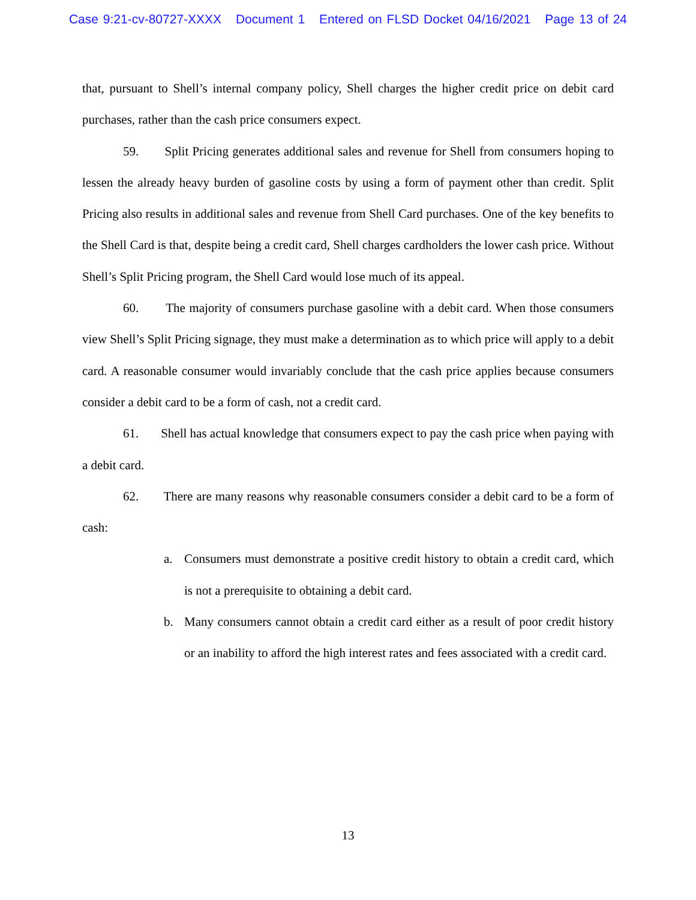Case 9:21-cv-80727-XXXX Document 1 Entered on FLSD Docket 04/16/2021 Page 13 of 24
that, pursuant to Shell’s internal company policy, Shell charges the higher credit price on debit card purchases, rather than the cash price consumers expect.
59. Split Pricing generates additional sales and revenue for Shell from consumers hoping to lessen the already heavy burden of gasoline costs by using a form of payment other than credit. Split Pricing also results in additional sales and revenue from Shell Card purchases. One of the key benefits to the Shell Card is that, despite being a credit card, Shell charges cardholders the lower cash price. Without Shell’s Split Pricing program, the Shell Card would lose much of its appeal.
60. The majority of consumers purchase gasoline with a debit card. When those consumers view Shell’s Split Pricing signage, they must make a determination as to which price will apply to a debit card. A reasonable consumer would invariably conclude that the cash price applies because consumers consider a debit card to be a form of cash, not a credit card.
61. Shell has actual knowledge that consumers expect to pay the cash price when paying with a debit card.
62. There are many reasons why reasonable consumers consider a debit card to be a form of cash:
a. Consumers must demonstrate a positive credit history to obtain a credit card, which is not a prerequisite to obtaining a debit card.
b. Many consumers cannot obtain a credit card either as a result of poor credit history or an inability to afford the high interest rates and fees associated with a credit card.
13